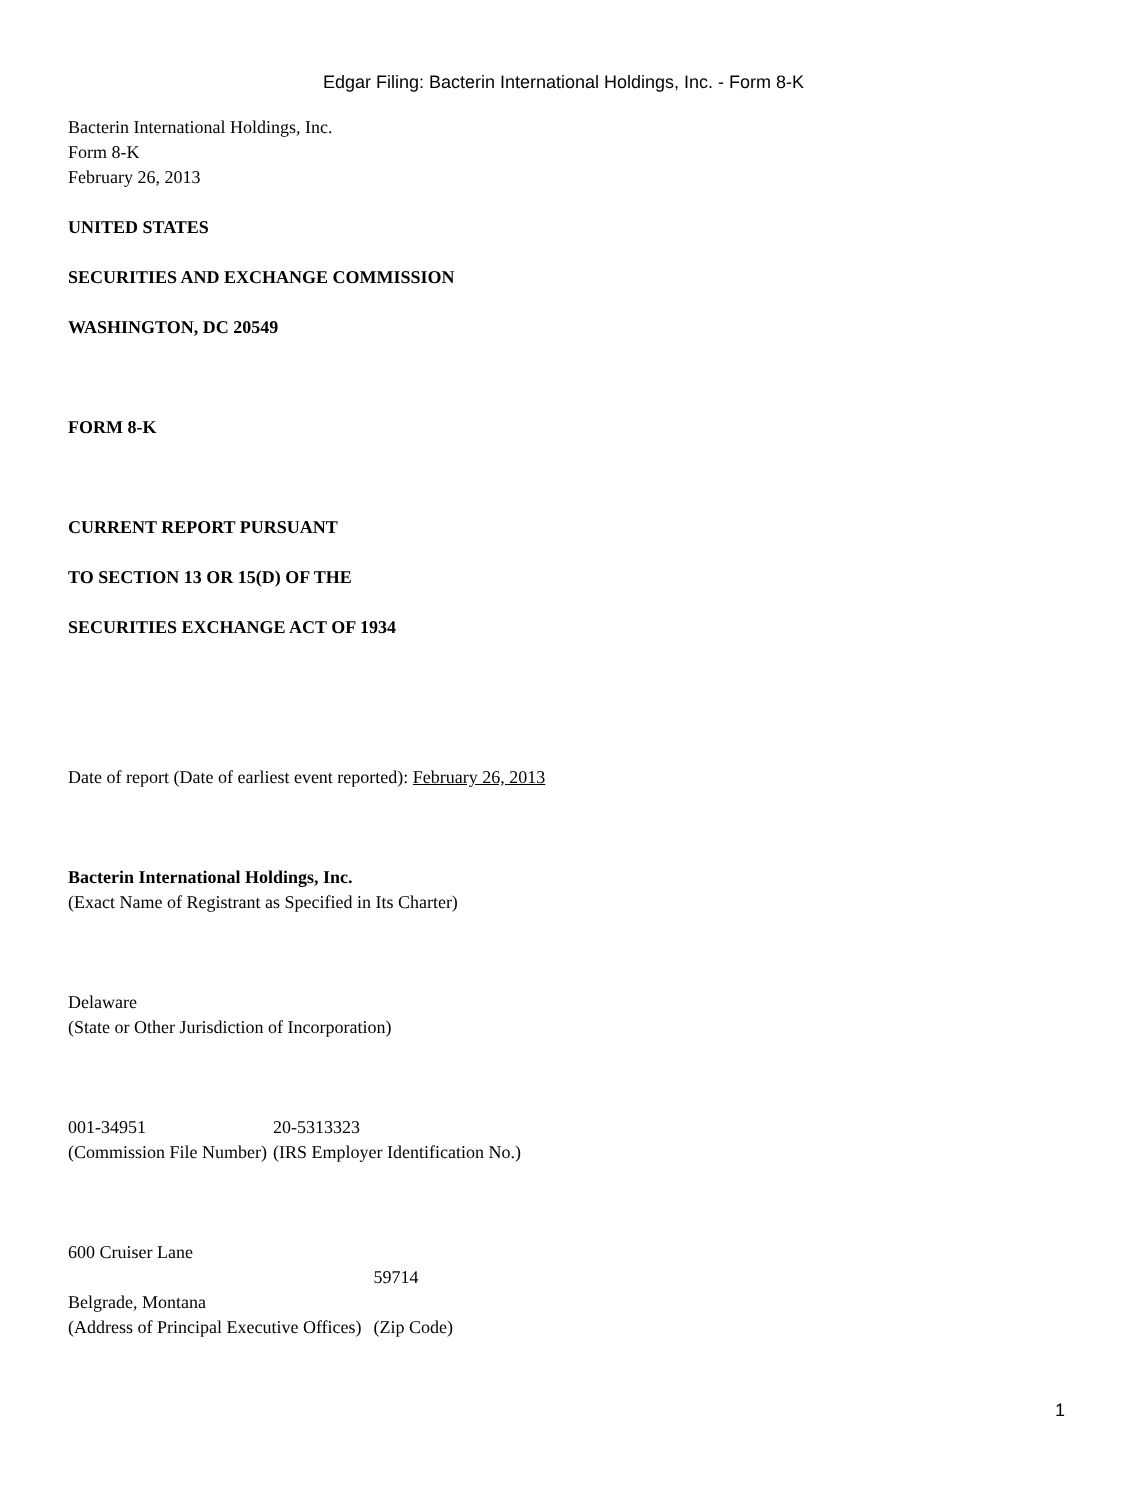Edgar Filing: Bacterin International Holdings, Inc. - Form 8-K
Bacterin International Holdings, Inc.
Form 8-K
February 26, 2013
UNITED STATES
SECURITIES AND EXCHANGE COMMISSION
WASHINGTON, DC 20549
FORM 8-K
CURRENT REPORT PURSUANT
TO SECTION 13 OR 15(D) OF THE
SECURITIES EXCHANGE ACT OF 1934
Date of report (Date of earliest event reported): February 26, 2013
Bacterin International Holdings, Inc.
(Exact Name of Registrant as Specified in Its Charter)
Delaware
(State or Other Jurisdiction of Incorporation)
| 001-34951 | 20-5313323 |
| (Commission File Number) | (IRS Employer Identification No.) |
| 600 Cruiser Lane Belgrade, Montana | 59714 |
| (Address of Principal Executive Offices) | (Zip Code) |
1